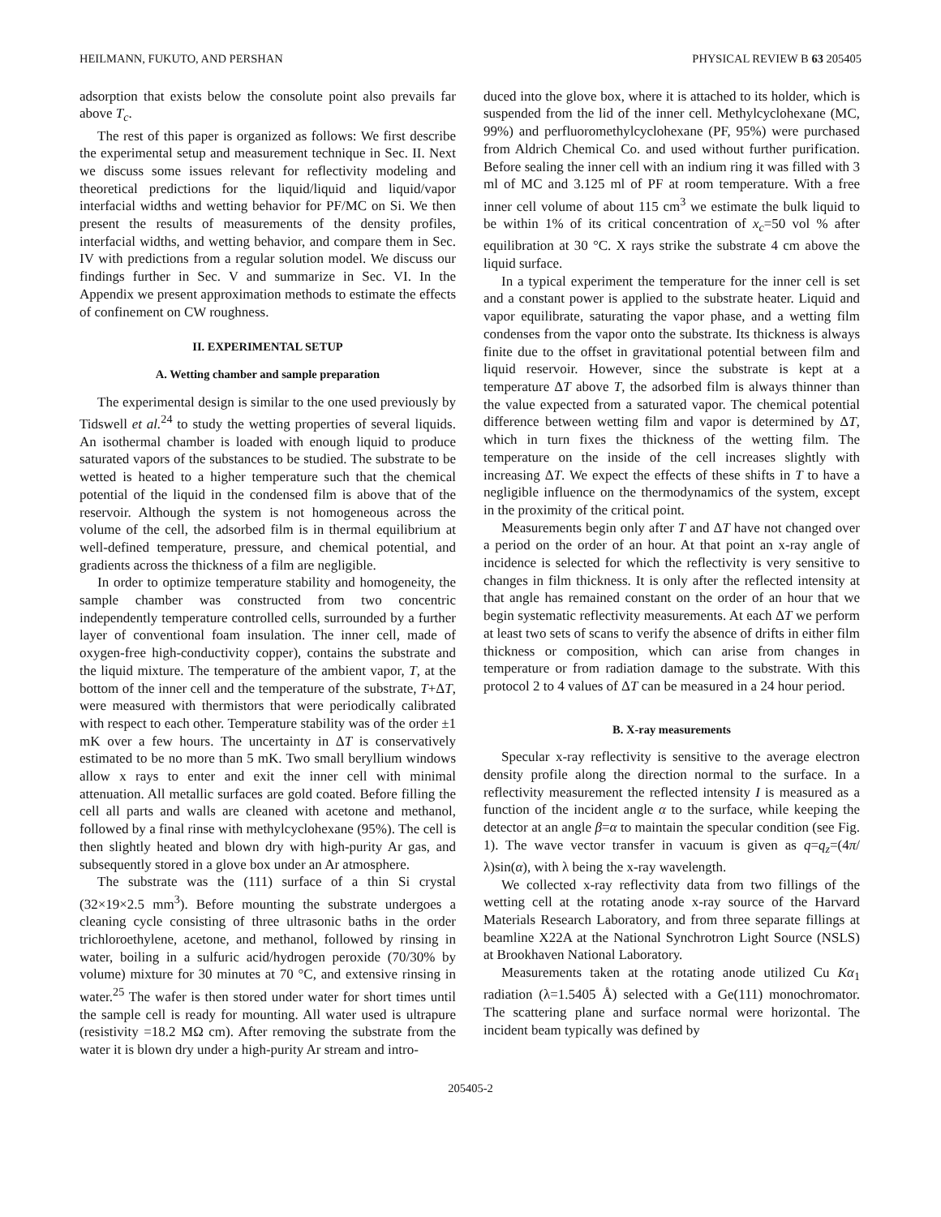HEILMANN, FUKUTO, AND PERSHAN PHYSICAL REVIEW B 63 205405
adsorption that exists below the consolute point also prevails far above T<sub>c</sub>.
The rest of this paper is organized as follows: We first describe the experimental setup and measurement technique in Sec. II. Next we discuss some issues relevant for reflectivity modeling and theoretical predictions for the liquid/liquid and liquid/vapor interfacial widths and wetting behavior for PF/MC on Si. We then present the results of measurements of the density profiles, interfacial widths, and wetting behavior, and compare them in Sec. IV with predictions from a regular solution model. We discuss our findings further in Sec. V and summarize in Sec. VI. In the Appendix we present approximation methods to estimate the effects of confinement on CW roughness.
II. EXPERIMENTAL SETUP
A. Wetting chamber and sample preparation
The experimental design is similar to the one used previously by Tidswell et al.<sup>24</sup> to study the wetting properties of several liquids. An isothermal chamber is loaded with enough liquid to produce saturated vapors of the substances to be studied. The substrate to be wetted is heated to a higher temperature such that the chemical potential of the liquid in the condensed film is above that of the reservoir. Although the system is not homogeneous across the volume of the cell, the adsorbed film is in thermal equilibrium at well-defined temperature, pressure, and chemical potential, and gradients across the thickness of a film are negligible.
In order to optimize temperature stability and homogeneity, the sample chamber was constructed from two concentric independently temperature controlled cells, surrounded by a further layer of conventional foam insulation. The inner cell, made of oxygen-free high-conductivity copper), contains the substrate and the liquid mixture. The temperature of the ambient vapor, T, at the bottom of the inner cell and the temperature of the substrate, T+ΔT, were measured with thermistors that were periodically calibrated with respect to each other. Temperature stability was of the order ±1 mK over a few hours. The uncertainty in ΔT is conservatively estimated to be no more than 5 mK. Two small beryllium windows allow x rays to enter and exit the inner cell with minimal attenuation. All metallic surfaces are gold coated. Before filling the cell all parts and walls are cleaned with acetone and methanol, followed by a final rinse with methylcyclohexane (95%). The cell is then slightly heated and blown dry with high-purity Ar gas, and subsequently stored in a glove box under an Ar atmosphere.
The substrate was the (111) surface of a thin Si crystal (32×19×2.5 mm<sup>3</sup>). Before mounting the substrate undergoes a cleaning cycle consisting of three ultrasonic baths in the order trichloroethylene, acetone, and methanol, followed by rinsing in water, boiling in a sulfuric acid/hydrogen peroxide (70/30% by volume) mixture for 30 minutes at 70 °C, and extensive rinsing in water.<sup>25</sup> The wafer is then stored under water for short times until the sample cell is ready for mounting. All water used is ultrapure (resistivity =18.2 MΩ cm). After removing the substrate from the water it is blown dry under a high-purity Ar stream and intro-
duced into the glove box, where it is attached to its holder, which is suspended from the lid of the inner cell. Methylcyclohexane (MC, 99%) and perfluoromethylcyclohexane (PF, 95%) were purchased from Aldrich Chemical Co. and used without further purification. Before sealing the inner cell with an indium ring it was filled with 3 ml of MC and 3.125 ml of PF at room temperature. With a free inner cell volume of about 115 cm<sup>3</sup> we estimate the bulk liquid to be within 1% of its critical concentration of x<sub>c</sub>=50 vol % after equilibration at 30 °C. X rays strike the substrate 4 cm above the liquid surface.
In a typical experiment the temperature for the inner cell is set and a constant power is applied to the substrate heater. Liquid and vapor equilibrate, saturating the vapor phase, and a wetting film condenses from the vapor onto the substrate. Its thickness is always finite due to the offset in gravitational potential between film and liquid reservoir. However, since the substrate is kept at a temperature ΔT above T, the adsorbed film is always thinner than the value expected from a saturated vapor. The chemical potential difference between wetting film and vapor is determined by ΔT, which in turn fixes the thickness of the wetting film. The temperature on the inside of the cell increases slightly with increasing ΔT. We expect the effects of these shifts in T to have a negligible influence on the thermodynamics of the system, except in the proximity of the critical point.
Measurements begin only after T and ΔT have not changed over a period on the order of an hour. At that point an x-ray angle of incidence is selected for which the reflectivity is very sensitive to changes in film thickness. It is only after the reflected intensity at that angle has remained constant on the order of an hour that we begin systematic reflectivity measurements. At each ΔT we perform at least two sets of scans to verify the absence of drifts in either film thickness or composition, which can arise from changes in temperature or from radiation damage to the substrate. With this protocol 2 to 4 values of ΔT can be measured in a 24 hour period.
B. X-ray measurements
Specular x-ray reflectivity is sensitive to the average electron density profile along the direction normal to the surface. In a reflectivity measurement the reflected intensity I is measured as a function of the incident angle α to the surface, while keeping the detector at an angle β=α to maintain the specular condition (see Fig. 1). The wave vector transfer in vacuum is given as q=q<sub>z</sub>=(4π/λ)sin(α), with λ being the x-ray wavelength.
We collected x-ray reflectivity data from two fillings of the wetting cell at the rotating anode x-ray source of the Harvard Materials Research Laboratory, and from three separate fillings at beamline X22A at the National Synchrotron Light Source (NSLS) at Brookhaven National Laboratory.
Measurements taken at the rotating anode utilized Cu Kα<sub>1</sub> radiation (λ=1.5405 Å) selected with a Ge(111) monochromator. The scattering plane and surface normal were horizontal. The incident beam typically was defined by
205405-2